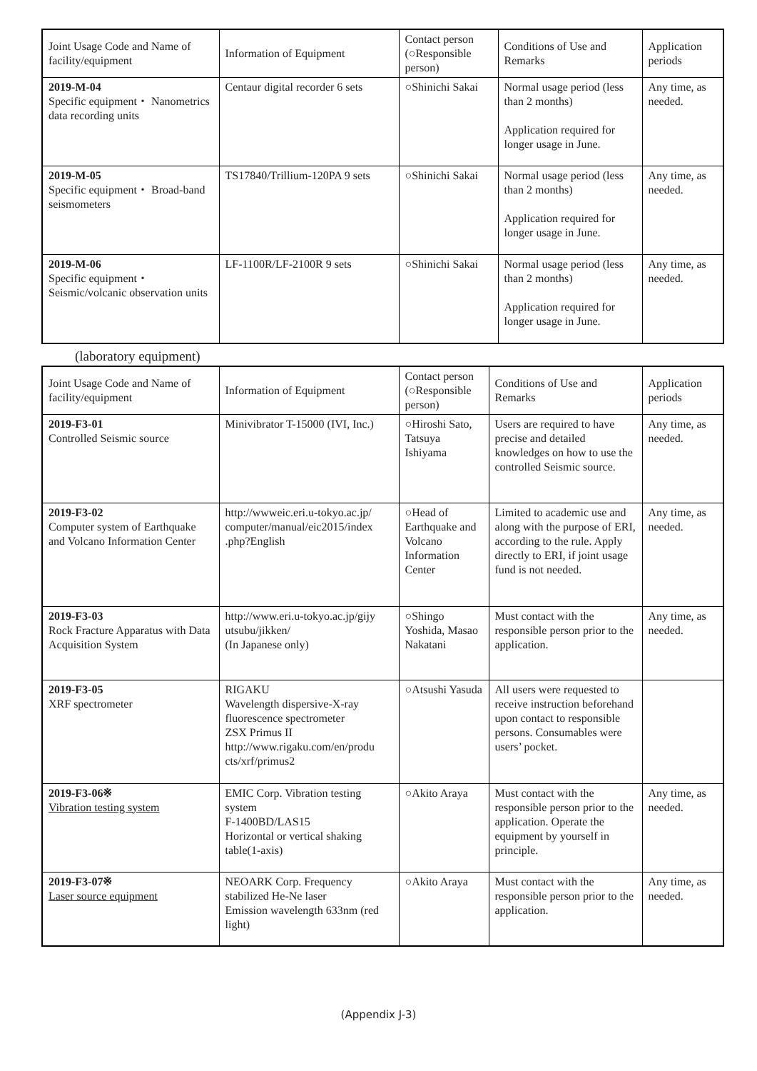| Joint Usage Code and Name of facility/equipment | Information of Equipment | Contact person (○Responsible person) | Conditions of Use and Remarks | Application periods |
| --- | --- | --- | --- | --- |
| 2019-M-04 Specific equipment・ Nanometrics data recording units | Centaur digital recorder 6 sets | ○Shinichi Sakai | Normal usage period (less than 2 months) Application required for longer usage in June. | Any time, as needed. |
| 2019-M-05 Specific equipment・ Broad-band seismometers | TS17840/Trillium-120PA 9 sets | ○Shinichi Sakai | Normal usage period (less than 2 months) Application required for longer usage in June. | Any time, as needed. |
| 2019-M-06 Specific equipment・ Seismic/volcanic observation units | LF-1100R/LF-2100R 9 sets | ○Shinichi Sakai | Normal usage period (less than 2 months) Application required for longer usage in June. | Any time, as needed. |
(laboratory equipment)
| Joint Usage Code and Name of facility/equipment | Information of Equipment | Contact person (○Responsible person) | Conditions of Use and Remarks | Application periods |
| --- | --- | --- | --- | --- |
| 2019-F3-01 Controlled Seismic source | Minivibrator T-15000 (IVI, Inc.) | ○Hiroshi Sato, Tatsuya Ishiyama | Users are required to have precise and detailed knowledges on how to use the controlled Seismic source. | Any time, as needed. |
| 2019-F3-02 Computer system of Earthquake and Volcano Information Center | http://wwweic.eri.u-tokyo.ac.jp/ computer/manual/eic2015/index .php?English | ○Head of Earthquake and Volcano Information Center | Limited to academic use and along with the purpose of ERI, according to the rule. Apply directly to ERI, if joint usage fund is not needed. | Any time, as needed. |
| 2019-F3-03 Rock Fracture Apparatus with Data Acquisition System | http://www.eri.u-tokyo.ac.jp/gijy utsubu/jikken/ (In Japanese only) | ○Shingo Yoshida, Masao Nakatani | Must contact with the responsible person prior to the application. | Any time, as needed. |
| 2019-F3-05 XRF spectrometer | RIGAKU Wavelength dispersive-X-ray fluorescence spectrometer ZSX Primus II http://www.rigaku.com/en/produ cts/xrf/primus2 | ○Atsushi Yasuda | All users were requested to receive instruction beforehand upon contact to responsible persons. Consumables were users’ pocket. | |
| 2019-F3-06※ Vibration testing system | EMIC Corp. Vibration testing system F-1400BD/LAS15 Horizontal or vertical shaking table(1-axis) | ○Akito Araya | Must contact with the responsible person prior to the application. Operate the equipment by yourself in principle. | Any time, as needed. |
| 2019-F3-07※ Laser source equipment | NEOARK Corp. Frequency stabilized He-Ne laser Emission wavelength 633nm (red light) | ○Akito Araya | Must contact with the responsible person prior to the application. | Any time, as needed. |
(Appendix J-3)